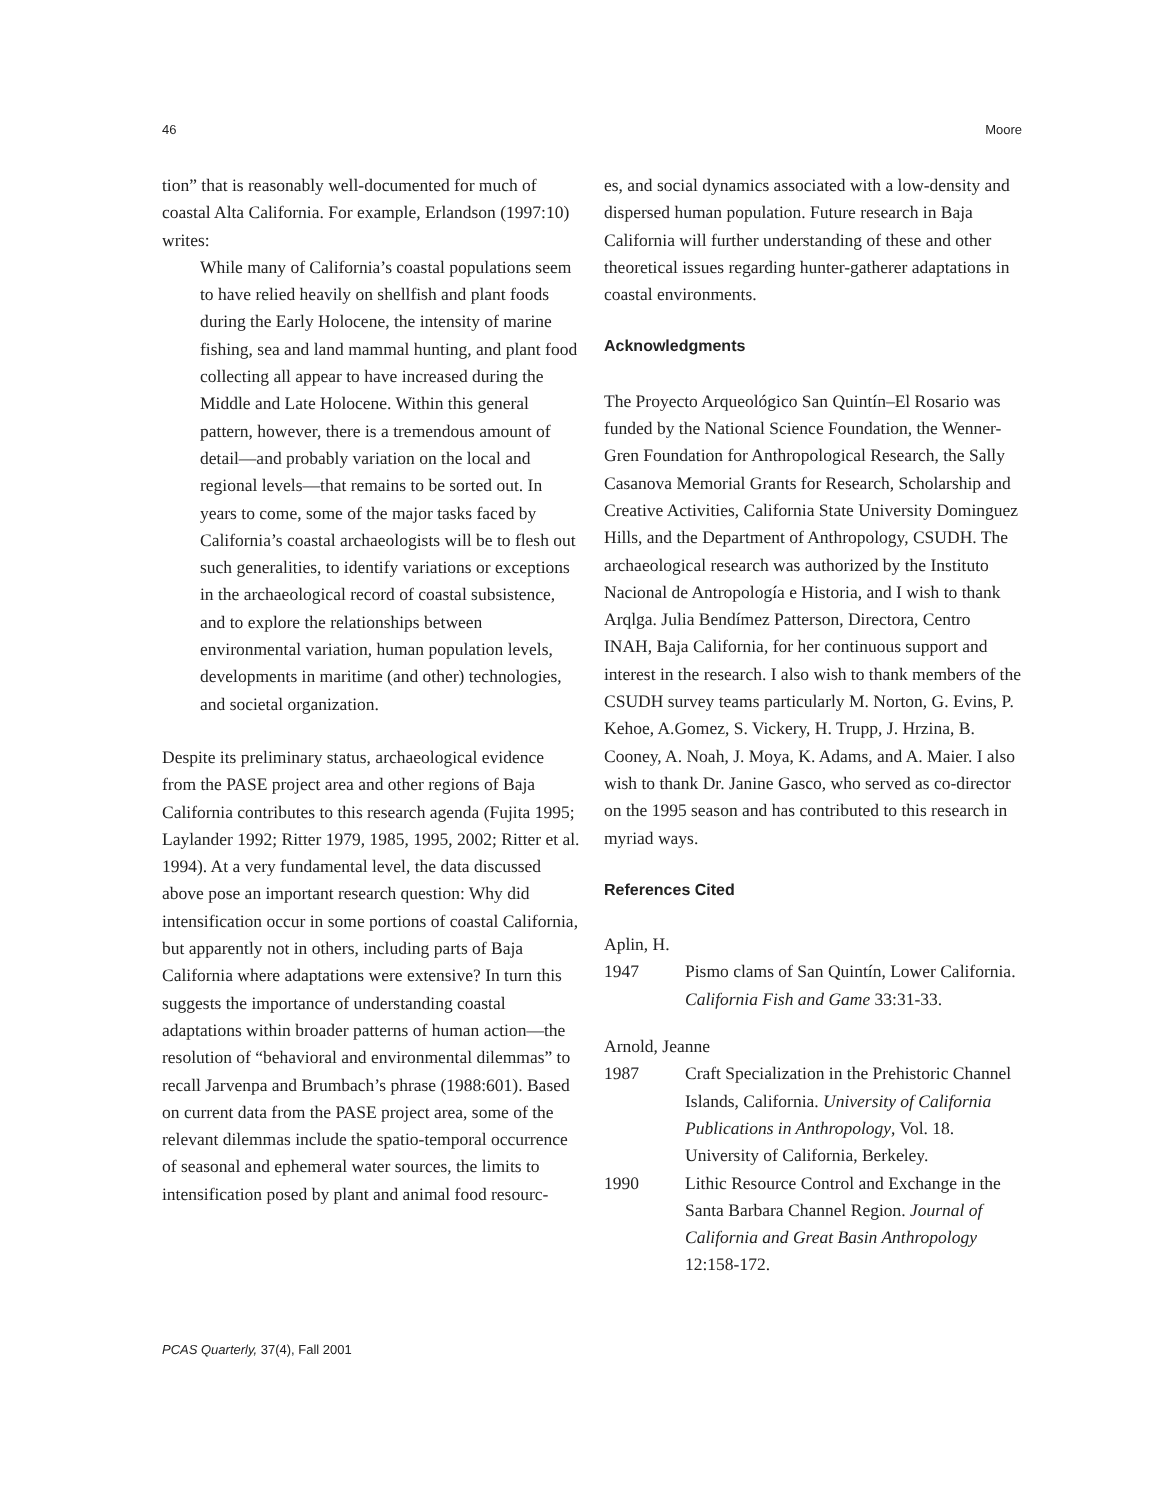46 Moore
tion” that is reasonably well-documented for much of coastal Alta California. For example, Erlandson (1997:10) writes:
While many of California’s coastal populations seem to have relied heavily on shellfish and plant foods during the Early Holocene, the intensity of marine fishing, sea and land mammal hunting, and plant food collecting all appear to have increased during the Middle and Late Holocene. Within this general pattern, however, there is a tremendous amount of detail—and probably variation on the local and regional levels—that remains to be sorted out. In years to come, some of the major tasks faced by California’s coastal archaeologists will be to flesh out such generalities, to identify variations or exceptions in the archaeological record of coastal subsistence, and to explore the relationships between environmental variation, human population levels, developments in maritime (and other) technologies, and societal organization.
Despite its preliminary status, archaeological evidence from the PASE project area and other regions of Baja California contributes to this research agenda (Fujita 1995; Laylander 1992; Ritter 1979, 1985, 1995, 2002; Ritter et al. 1994). At a very fundamental level, the data discussed above pose an important research question: Why did intensification occur in some portions of coastal California, but apparently not in others, including parts of Baja California where adaptations were extensive? In turn this suggests the importance of understanding coastal adaptations within broader patterns of human action—the resolution of “behavioral and environmental dilemmas” to recall Jarvenpa and Brumbach’s phrase (1988:601). Based on current data from the PASE project area, some of the relevant dilemmas include the spatio-temporal occurrence of seasonal and ephemeral water sources, the limits to intensification posed by plant and animal food resourc-
es, and social dynamics associated with a low-density and dispersed human population. Future research in Baja California will further understanding of these and other theoretical issues regarding hunter-gatherer adaptations in coastal environments.
Acknowledgments
The Proyecto Arqueológico San Quintín–El Rosario was funded by the National Science Foundation, the Wenner-Gren Foundation for Anthropological Research, the Sally Casanova Memorial Grants for Research, Scholarship and Creative Activities, California State University Dominguez Hills, and the Department of Anthropology, CSUDH. The archaeological research was authorized by the Instituto Nacional de Antropología e Historia, and I wish to thank Arqlga. Julia Bendímez Patterson, Directora, Centro INAH, Baja California, for her continuous support and interest in the research. I also wish to thank members of the CSUDH survey teams particularly M. Norton, G. Evins, P. Kehoe, A.Gomez, S. Vickery, H. Trupp, J. Hrzina, B. Cooney, A. Noah, J. Moya, K. Adams, and A. Maier. I also wish to thank Dr. Janine Gasco, who served as co-director on the 1995 season and has contributed to this research in myriad ways.
References Cited
Aplin, H.
1947 Pismo clams of San Quintín, Lower California. California Fish and Game 33:31-33.
Arnold, Jeanne
1987 Craft Specialization in the Prehistoric Channel Islands, California. University of California Publications in Anthropology, Vol. 18. University of California, Berkeley.
1990 Lithic Resource Control and Exchange in the Santa Barbara Channel Region. Journal of California and Great Basin Anthropology 12:158-172.
PCAS Quarterly, 37(4), Fall 2001